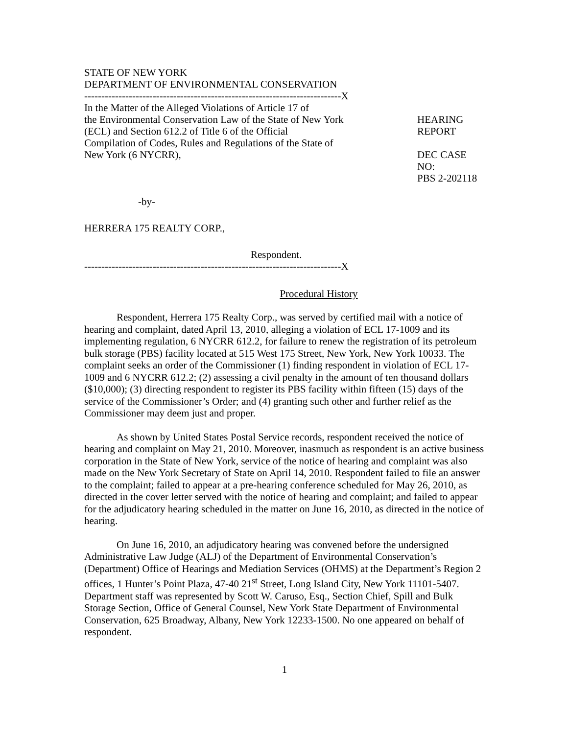STATE OF NEW YORK
DEPARTMENT OF ENVIRONMENTAL CONSERVATION
---------------------------------------------------------------------------X
In the Matter of the Alleged Violations of Article 17 of
the Environmental Conservation Law of the State of New York
(ECL) and Section 612.2 of Title 6 of the Official
Compilation of Codes, Rules and Regulations of the State of
New York (6 NYCRR),
HEARING REPORT
DEC CASE NO:
PBS 2-202118
-by-
HERRERA 175 REALTY CORP.,
Respondent.
---------------------------------------------------------------------------X
Procedural History
Respondent, Herrera 175 Realty Corp., was served by certified mail with a notice of hearing and complaint, dated April 13, 2010, alleging a violation of ECL 17-1009 and its implementing regulation, 6 NYCRR 612.2, for failure to renew the registration of its petroleum bulk storage (PBS) facility located at 515 West 175 Street, New York, New York 10033. The complaint seeks an order of the Commissioner (1) finding respondent in violation of ECL 17-1009 and 6 NYCRR 612.2; (2) assessing a civil penalty in the amount of ten thousand dollars ($10,000); (3) directing respondent to register its PBS facility within fifteen (15) days of the service of the Commissioner’s Order; and (4) granting such other and further relief as the Commissioner may deem just and proper.
As shown by United States Postal Service records, respondent received the notice of hearing and complaint on May 21, 2010. Moreover, inasmuch as respondent is an active business corporation in the State of New York, service of the notice of hearing and complaint was also made on the New York Secretary of State on April 14, 2010. Respondent failed to file an answer to the complaint; failed to appear at a pre-hearing conference scheduled for May 26, 2010, as directed in the cover letter served with the notice of hearing and complaint; and failed to appear for the adjudicatory hearing scheduled in the matter on June 16, 2010, as directed in the notice of hearing.
On June 16, 2010, an adjudicatory hearing was convened before the undersigned Administrative Law Judge (ALJ) of the Department of Environmental Conservation’s (Department) Office of Hearings and Mediation Services (OHMS) at the Department’s Region 2 offices, 1 Hunter’s Point Plaza, 47-40 21<sup>st</sup> Street, Long Island City, New York 11101-5407. Department staff was represented by Scott W. Caruso, Esq., Section Chief, Spill and Bulk Storage Section, Office of General Counsel, New York State Department of Environmental Conservation, 625 Broadway, Albany, New York 12233-1500. No one appeared on behalf of respondent.
1